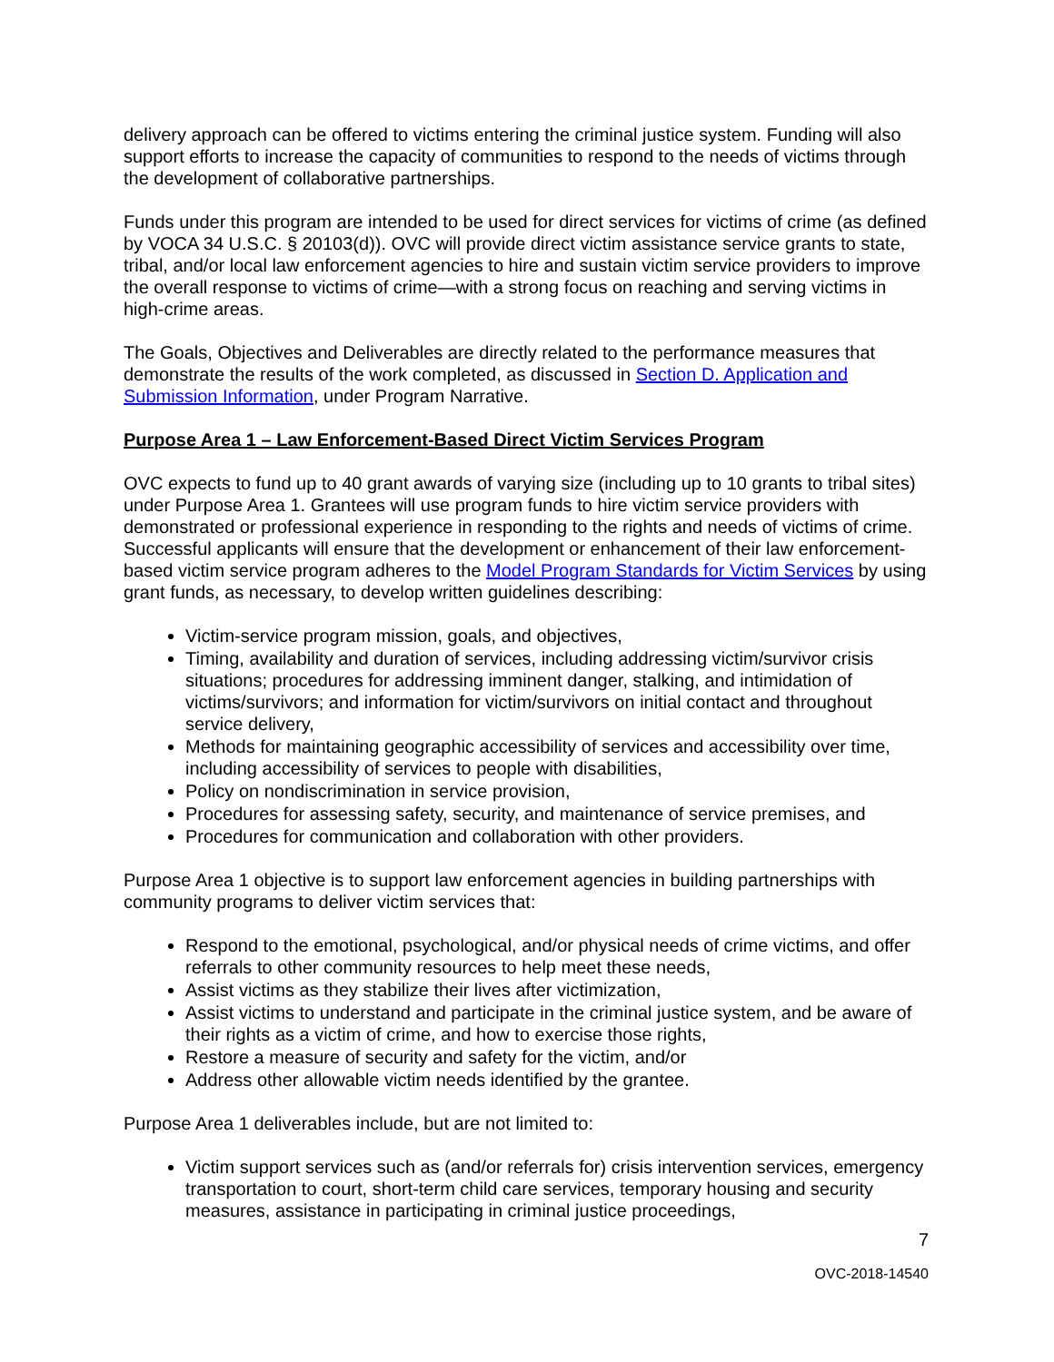delivery approach can be offered to victims entering the criminal justice system. Funding will also support efforts to increase the capacity of communities to respond to the needs of victims through the development of collaborative partnerships.
Funds under this program are intended to be used for direct services for victims of crime (as defined by VOCA 34 U.S.C. § 20103(d)). OVC will provide direct victim assistance service grants to state, tribal, and/or local law enforcement agencies to hire and sustain victim service providers to improve the overall response to victims of crime—with a strong focus on reaching and serving victims in high-crime areas.
The Goals, Objectives and Deliverables are directly related to the performance measures that demonstrate the results of the work completed, as discussed in Section D. Application and Submission Information, under Program Narrative.
Purpose Area 1 – Law Enforcement-Based Direct Victim Services Program
OVC expects to fund up to 40 grant awards of varying size (including up to 10 grants to tribal sites) under Purpose Area 1. Grantees will use program funds to hire victim service providers with demonstrated or professional experience in responding to the rights and needs of victims of crime. Successful applicants will ensure that the development or enhancement of their law enforcement-based victim service program adheres to the Model Program Standards for Victim Services by using grant funds, as necessary, to develop written guidelines describing:
Victim-service program mission, goals, and objectives,
Timing, availability and duration of services, including addressing victim/survivor crisis situations; procedures for addressing imminent danger, stalking, and intimidation of victims/survivors; and information for victim/survivors on initial contact and throughout service delivery,
Methods for maintaining geographic accessibility of services and accessibility over time, including accessibility of services to people with disabilities,
Policy on nondiscrimination in service provision,
Procedures for assessing safety, security, and maintenance of service premises, and
Procedures for communication and collaboration with other providers.
Purpose Area 1 objective is to support law enforcement agencies in building partnerships with community programs to deliver victim services that:
Respond to the emotional, psychological, and/or physical needs of crime victims, and offer referrals to other community resources to help meet these needs,
Assist victims as they stabilize their lives after victimization,
Assist victims to understand and participate in the criminal justice system, and be aware of their rights as a victim of crime, and how to exercise those rights,
Restore a measure of security and safety for the victim, and/or
Address other allowable victim needs identified by the grantee.
Purpose Area 1 deliverables include, but are not limited to:
Victim support services such as (and/or referrals for) crisis intervention services, emergency transportation to court, short-term child care services, temporary housing and security measures, assistance in participating in criminal justice proceedings,
7
OVC-2018-14540